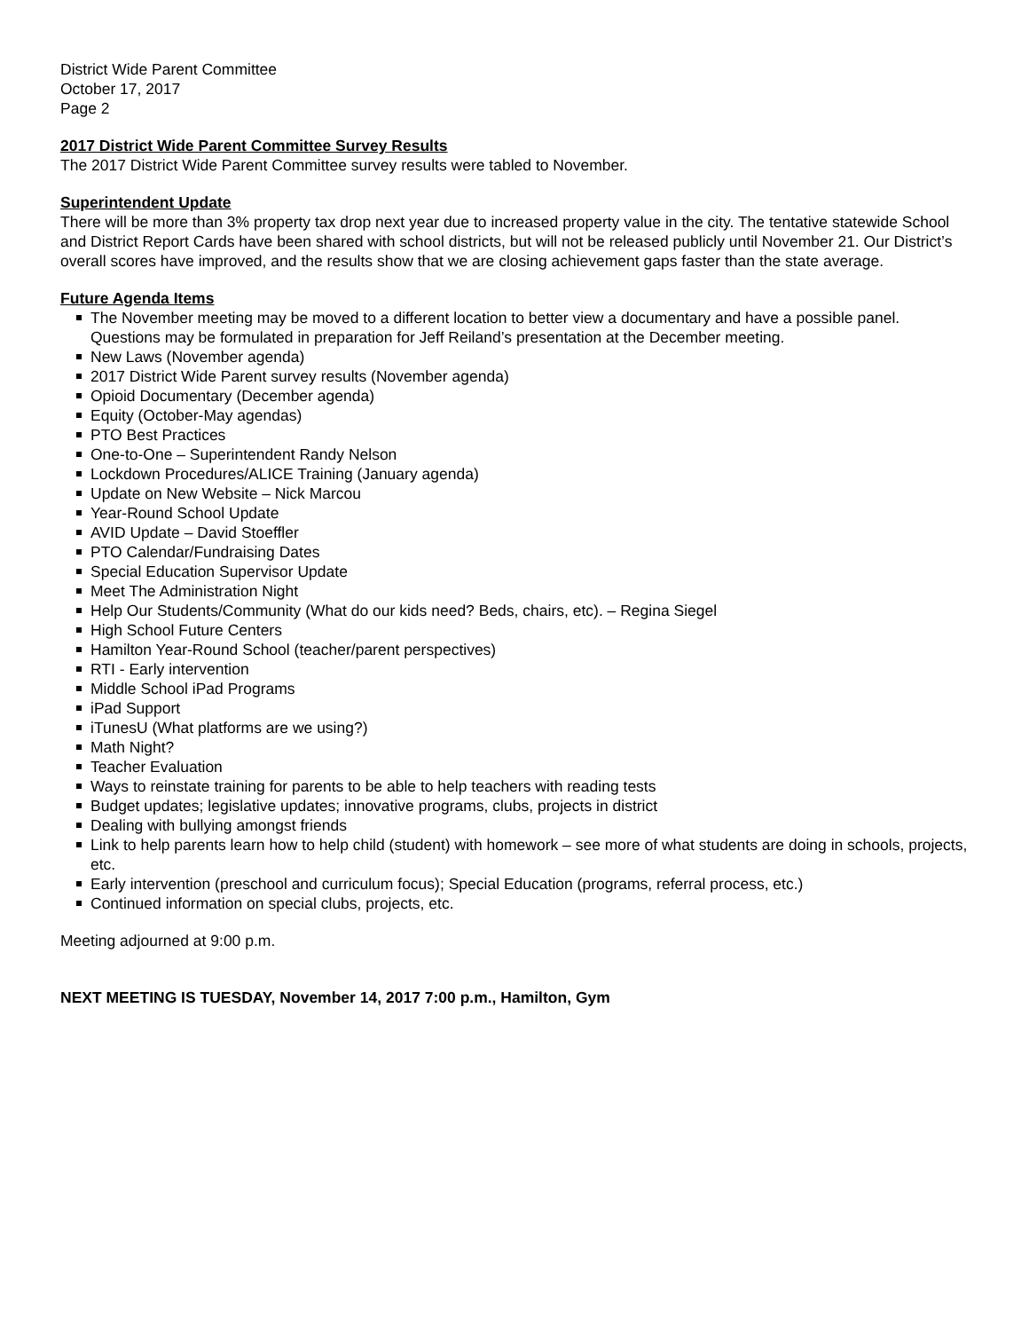District Wide Parent Committee
October 17, 2017
Page 2
2017 District Wide Parent Committee Survey Results
The 2017 District Wide Parent Committee survey results were tabled to November.
Superintendent Update
There will be more than 3% property tax drop next year due to increased property value in the city. The tentative statewide School and District Report Cards have been shared with school districts, but will not be released publicly until November 21. Our District’s overall scores have improved, and the results show that we are closing achievement gaps faster than the state average.
Future Agenda Items
The November meeting may be moved to a different location to better view a documentary and have a possible panel. Questions may be formulated in preparation for Jeff Reiland’s presentation at the December meeting.
New Laws (November agenda)
2017 District Wide Parent survey results (November agenda)
Opioid Documentary (December agenda)
Equity (October-May agendas)
PTO Best Practices
One-to-One – Superintendent Randy Nelson
Lockdown Procedures/ALICE Training (January agenda)
Update on New Website – Nick Marcou
Year-Round School Update
AVID Update – David Stoeffler
PTO Calendar/Fundraising Dates
Special Education Supervisor Update
Meet The Administration Night
Help Our Students/Community (What do our kids need? Beds, chairs, etc). – Regina Siegel
High School Future Centers
Hamilton Year-Round School (teacher/parent perspectives)
RTI - Early intervention
Middle School iPad Programs
iPad Support
iTunesU (What platforms are we using?)
Math Night?
Teacher Evaluation
Ways to reinstate training for parents to be able to help teachers with reading tests
Budget updates; legislative updates; innovative programs, clubs, projects in district
Dealing with bullying amongst friends
Link to help parents learn how to help child (student) with homework – see more of what students are doing in schools, projects, etc.
Early intervention (preschool and curriculum focus); Special Education (programs, referral process, etc.)
Continued information on special clubs, projects, etc.
Meeting adjourned at 9:00 p.m.
NEXT MEETING IS TUESDAY, November 14, 2017 7:00 p.m., Hamilton, Gym